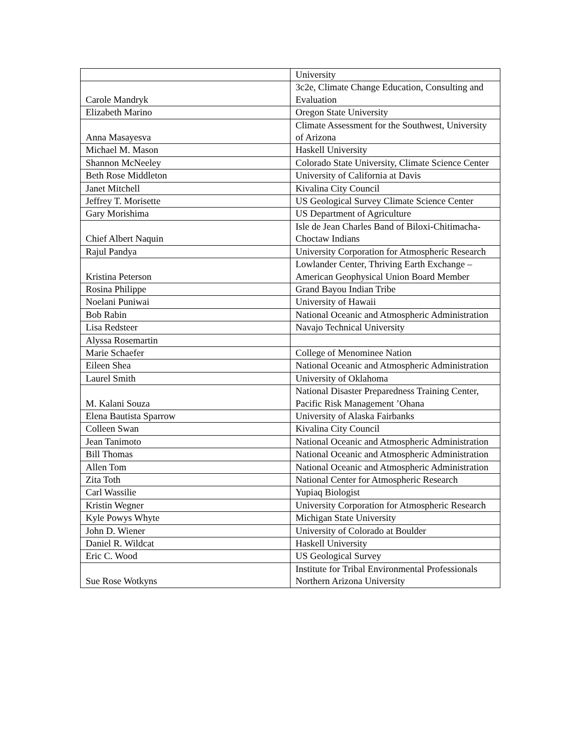| | University |
| Carole Mandryk | 3c2e, Climate Change Education, Consulting and Evaluation |
| Elizabeth Marino | Oregon State University |
| Anna Masayesva | Climate Assessment for the Southwest, University of Arizona |
| Michael M. Mason | Haskell University |
| Shannon McNeeley | Colorado State University, Climate Science Center |
| Beth Rose Middleton | University of California at Davis |
| Janet Mitchell | Kivalina City Council |
| Jeffrey T. Morisette | US Geological Survey Climate Science Center |
| Gary Morishima | US Department of Agriculture |
| Chief Albert Naquin | Isle de Jean Charles Band of Biloxi-Chitimacha-Choctaw Indians |
| Rajul Pandya | University Corporation for Atmospheric Research |
| Kristina Peterson | Lowlander Center, Thriving Earth Exchange – American Geophysical Union Board Member |
| Rosina Philippe | Grand Bayou Indian Tribe |
| Noelani Puniwai | University of Hawaii |
| Bob Rabin | National Oceanic and Atmospheric Administration |
| Lisa Redsteer | Navajo Technical University |
| Alyssa Rosemartin | |
| Marie Schaefer | College of Menominee Nation |
| Eileen Shea | National Oceanic and Atmospheric Administration |
| Laurel Smith | University of Oklahoma |
| M. Kalani Souza | National Disaster Preparedness Training Center, Pacific Risk Management ’Ohana |
| Elena Bautista Sparrow | University of Alaska Fairbanks |
| Colleen Swan | Kivalina City Council |
| Jean Tanimoto | National Oceanic and Atmospheric Administration |
| Bill Thomas | National Oceanic and Atmospheric Administration |
| Allen Tom | National Oceanic and Atmospheric Administration |
| Zita Toth | National Center for Atmospheric Research |
| Carl Wassilie | Yupiaq Biologist |
| Kristin Wegner | University Corporation for Atmospheric Research |
| Kyle Powys Whyte | Michigan State University |
| John D. Wiener | University of Colorado at Boulder |
| Daniel R. Wildcat | Haskell University |
| Eric C. Wood | US Geological Survey |
| Sue Rose Wotkyns | Institute for Tribal Environmental Professionals Northern Arizona University |